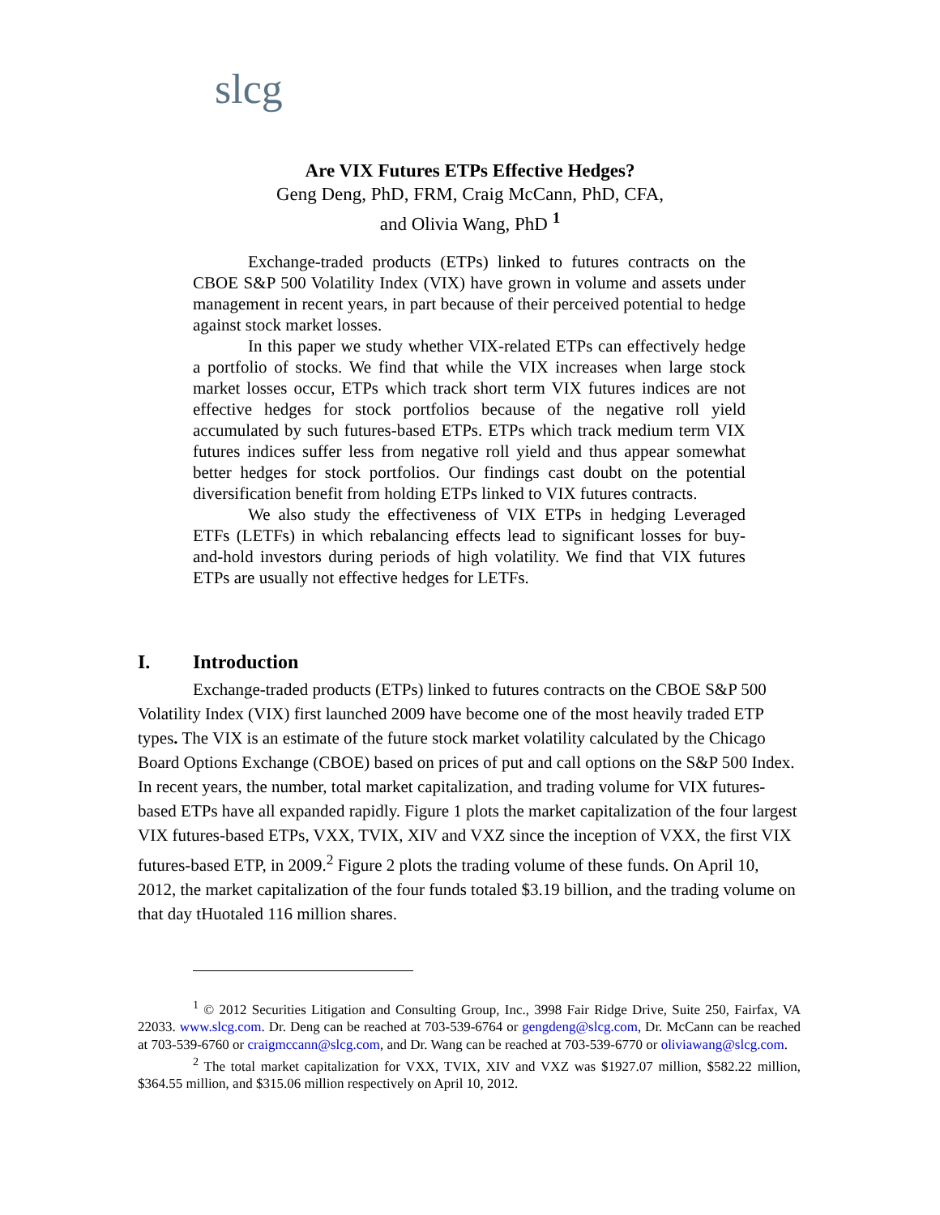slcg
Are VIX Futures ETPs Effective Hedges?
Geng Deng, PhD, FRM, Craig McCann, PhD, CFA,
and Olivia Wang, PhD <sup>1</sup>
Exchange-traded products (ETPs) linked to futures contracts on the CBOE S&P 500 Volatility Index (VIX) have grown in volume and assets under management in recent years, in part because of their perceived potential to hedge against stock market losses.
In this paper we study whether VIX-related ETPs can effectively hedge a portfolio of stocks. We find that while the VIX increases when large stock market losses occur, ETPs which track short term VIX futures indices are not effective hedges for stock portfolios because of the negative roll yield accumulated by such futures-based ETPs. ETPs which track medium term VIX futures indices suffer less from negative roll yield and thus appear somewhat better hedges for stock portfolios. Our findings cast doubt on the potential diversification benefit from holding ETPs linked to VIX futures contracts.
We also study the effectiveness of VIX ETPs in hedging Leveraged ETFs (LETFs) in which rebalancing effects lead to significant losses for buy-and-hold investors during periods of high volatility. We find that VIX futures ETPs are usually not effective hedges for LETFs.
I. Introduction
Exchange-traded products (ETPs) linked to futures contracts on the CBOE S&P 500 Volatility Index (VIX) first launched 2009 have become one of the most heavily traded ETP types. The VIX is an estimate of the future stock market volatility calculated by the Chicago Board Options Exchange (CBOE) based on prices of put and call options on the S&P 500 Index. In recent years, the number, total market capitalization, and trading volume for VIX futures-based ETPs have all expanded rapidly. Figure 1 plots the market capitalization of the four largest VIX futures-based ETPs, VXX, TVIX, XIV and VXZ since the inception of VXX, the first VIX futures-based ETP, in 2009.<sup>2</sup> Figure 2 plots the trading volume of these funds. On April 10, 2012, the market capitalization of the four funds totaled $3.19 billion, and the trading volume on that day tHuotaled 116 million shares.
<sup>1</sup> © 2012 Securities Litigation and Consulting Group, Inc., 3998 Fair Ridge Drive, Suite 250, Fairfax, VA 22033. www.slcg.com. Dr. Deng can be reached at 703-539-6764 or gengdeng@slcg.com, Dr. McCann can be reached at 703-539-6760 or craigmccann@slcg.com, and Dr. Wang can be reached at 703-539-6770 or oliviawang@slcg.com.
<sup>2</sup> The total market capitalization for VXX, TVIX, XIV and VXZ was $1927.07 million, $582.22 million, $364.55 million, and $315.06 million respectively on April 10, 2012.